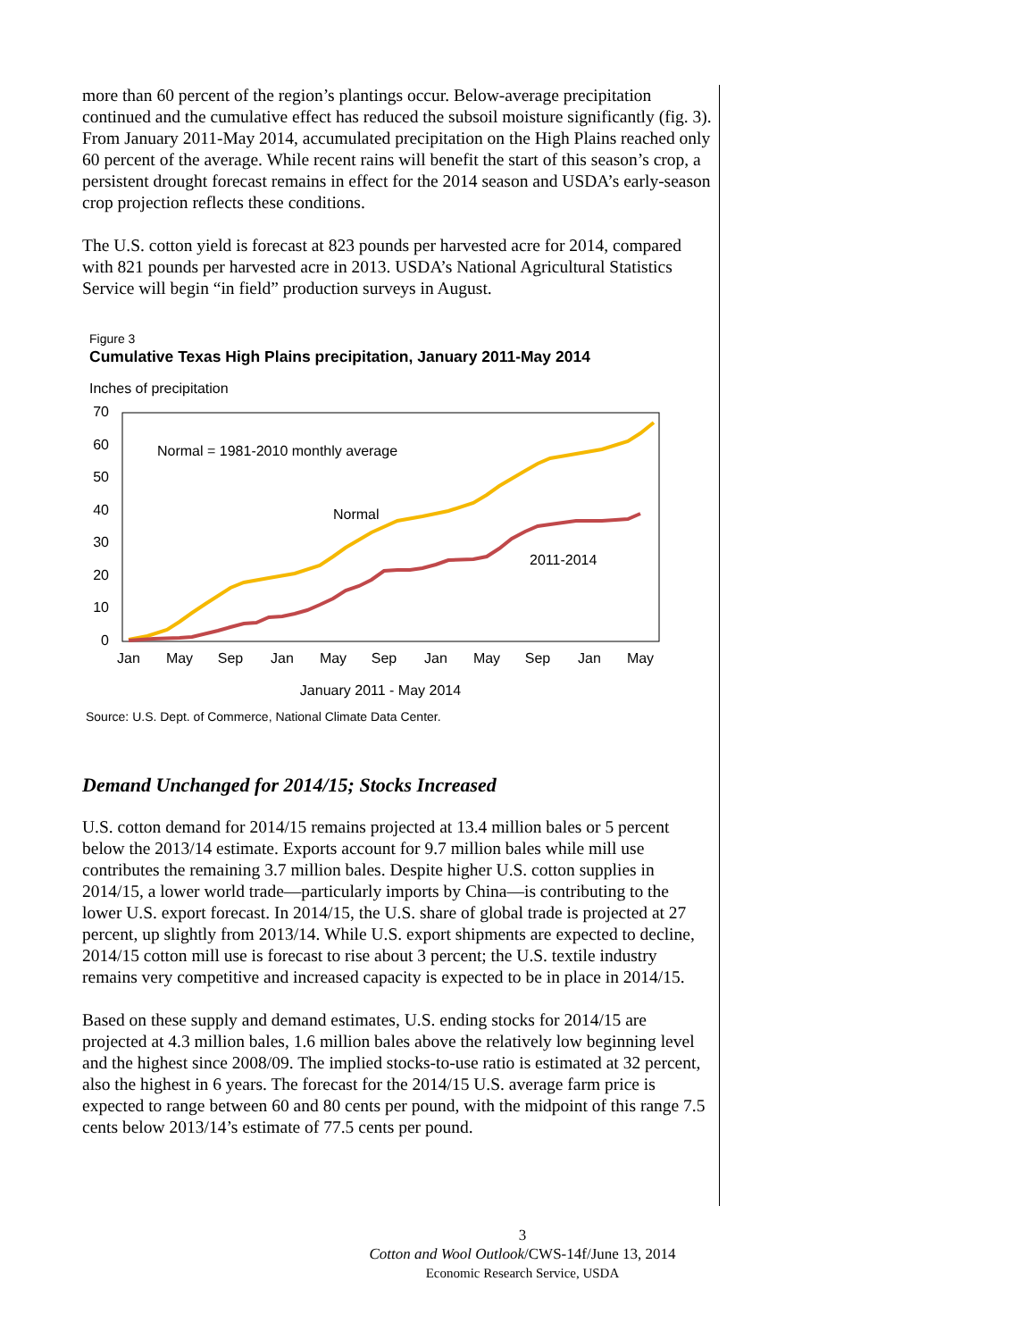more than 60 percent of the region’s plantings occur. Below-average precipitation continued and the cumulative effect has reduced the subsoil moisture significantly (fig. 3). From January 2011-May 2014, accumulated precipitation on the High Plains reached only 60 percent of the average. While recent rains will benefit the start of this season’s crop, a persistent drought forecast remains in effect for the 2014 season and USDA’s early-season crop projection reflects these conditions.
The U.S. cotton yield is forecast at 823 pounds per harvested acre for 2014, compared with 821 pounds per harvested acre in 2013. USDA’s National Agricultural Statistics Service will begin “in field” production surveys in August.
Figure 3
Cumulative Texas High Plains precipitation, January 2011-May 2014
Inches of precipitation
70
60
50
40
30
20
10
0
Jan
May
Sep
Jan
May
Sep
Jan
May
Sep
Jan
May
January 2011 - May 2014
Normal = 1981-2010 monthly average
Normal
2011-2014
Source: U.S. Dept. of Commerce, National Climate Data Center.
Demand Unchanged for 2014/15; Stocks Increased
U.S. cotton demand for 2014/15 remains projected at 13.4 million bales or 5 percent below the 2013/14 estimate. Exports account for 9.7 million bales while mill use contributes the remaining 3.7 million bales. Despite higher U.S. cotton supplies in 2014/15, a lower world trade—particularly imports by China—is contributing to the lower U.S. export forecast. In 2014/15, the U.S. share of global trade is projected at 27 percent, up slightly from 2013/14. While U.S. export shipments are expected to decline, 2014/15 cotton mill use is forecast to rise about 3 percent; the U.S. textile industry remains very competitive and increased capacity is expected to be in place in 2014/15.
Based on these supply and demand estimates, U.S. ending stocks for 2014/15 are projected at 4.3 million bales, 1.6 million bales above the relatively low beginning level and the highest since 2008/09. The implied stocks-to-use ratio is estimated at 32 percent, also the highest in 6 years. The forecast for the 2014/15 U.S. average farm price is expected to range between 60 and 80 cents per pound, with the midpoint of this range 7.5 cents below 2013/14’s estimate of 77.5 cents per pound.
3
Cotton and Wool Outlook/CWS-14f/June 13, 2014
Economic Research Service, USDA